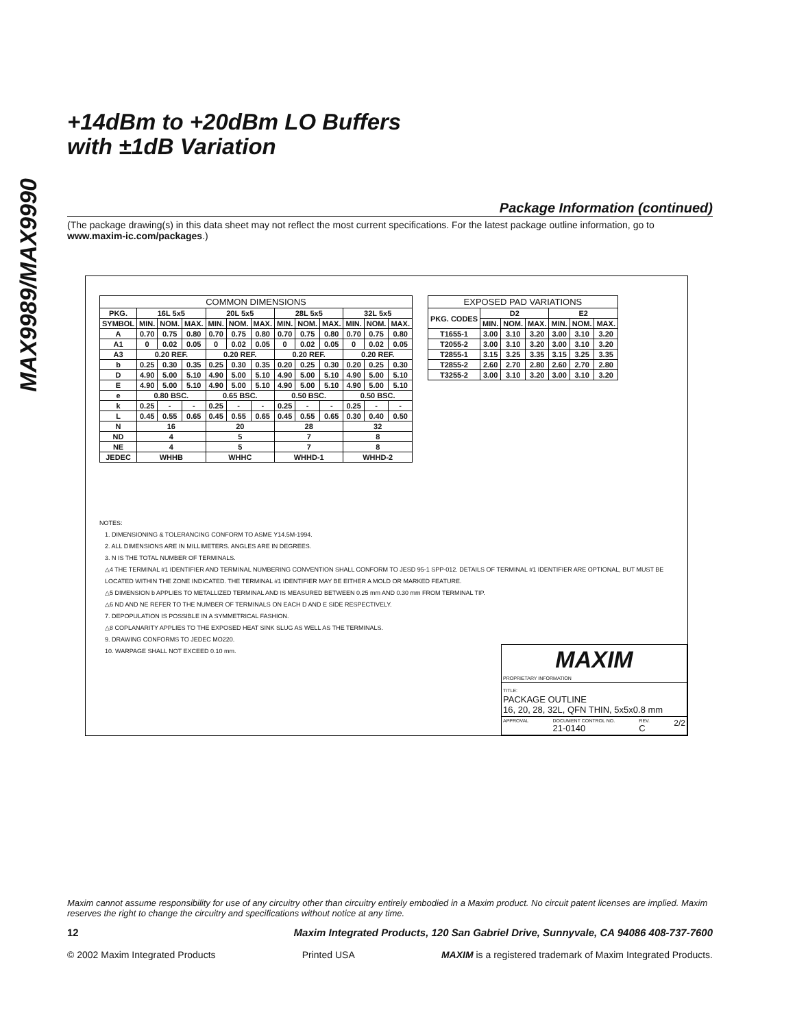MAX9989/MAX9990
+14dBm to +20dBm LO Buffers
with ±1dB Variation
Package Information (continued)
(The package drawing(s) in this data sheet may not reflect the most current specifications. For the latest package outline information, go to www.maxim-ic.com/packages.)
| COMMON DIMENSIONS | | | | | | | | | | | | |
| --- | --- | --- | --- | --- | --- | --- | --- | --- | --- | --- | --- | --- |
| PKG. | 16L 5x5 | | | 20L 5x5 | | | 28L 5x5 | | | 32L 5x5 | | |
| SYMBOL | MIN. | NOM. | MAX. | MIN. | NOM. | MAX. | MIN. | NOM. | MAX. | MIN. | NOM. | MAX. |
| A | 0.70 | 0.75 | 0.80 | 0.70 | 0.75 | 0.80 | 0.70 | 0.75 | 0.80 | 0.70 | 0.75 | 0.80 |
| A1 | 0 | 0.02 | 0.05 | 0 | 0.02 | 0.05 | 0 | 0.02 | 0.05 | 0 | 0.02 | 0.05 |
| A3 | 0.20 REF. | | | 0.20 REF. | | | 0.20 REF. | | | 0.20 REF. | | |
| b | 0.25 | 0.30 | 0.35 | 0.25 | 0.30 | 0.35 | 0.20 | 0.25 | 0.30 | 0.20 | 0.25 | 0.30 |
| D | 4.90 | 5.00 | 5.10 | 4.90 | 5.00 | 5.10 | 4.90 | 5.00 | 5.10 | 4.90 | 5.00 | 5.10 |
| E | 4.90 | 5.00 | 5.10 | 4.90 | 5.00 | 5.10 | 4.90 | 5.00 | 5.10 | 4.90 | 5.00 | 5.10 |
| e | 0.80 BSC. | | | 0.65 BSC. | | | 0.50 BSC. | | | 0.50 BSC. | | |
| k | 0.25 | - | - | 0.25 | - | - | 0.25 | - | - | 0.25 | - | - |
| L | 0.45 | 0.55 | 0.65 | 0.45 | 0.55 | 0.65 | 0.45 | 0.55 | 0.65 | 0.30 | 0.40 | 0.50 |
| N | 16 | | | 20 | | | 28 | | | 32 | | |
| ND | 4 | | | 5 | | | 7 | | | 8 | | |
| NE | 4 | | | 5 | | | 7 | | | 8 | | |
| JEDEC | WHHB | | | WHHC | | | WHHD-1 | | | WHHD-2 | | |
| EXPOSED PAD VARIATIONS | | | | | | |
| --- | --- | --- | --- | --- | --- | --- |
| PKG. CODES | D2 | | | E2 | | |
| | MIN. | NOM. | MAX. | MIN. | NOM. | MAX. |
| T1655-1 | 3.00 | 3.10 | 3.20 | 3.00 | 3.10 | 3.20 |
| T2055-2 | 3.00 | 3.10 | 3.20 | 3.00 | 3.10 | 3.20 |
| T2855-1 | 3.15 | 3.25 | 3.35 | 3.15 | 3.25 | 3.35 |
| T2855-2 | 2.60 | 2.70 | 2.80 | 2.60 | 2.70 | 2.80 |
| T3255-2 | 3.00 | 3.10 | 3.20 | 3.00 | 3.10 | 3.20 |
NOTES:
1. DIMENSIONING & TOLERANCING CONFORM TO ASME Y14.5M-1994.
2. ALL DIMENSIONS ARE IN MILLIMETERS. ANGLES ARE IN DEGREES.
3. N IS THE TOTAL NUMBER OF TERMINALS.
△4 THE TERMINAL #1 IDENTIFIER AND TERMINAL NUMBERING CONVENTION SHALL CONFORM TO JESD 95-1 SPP-012. DETAILS OF TERMINAL #1 IDENTIFIER ARE OPTIONAL, BUT MUST BE LOCATED WITHIN THE ZONE INDICATED. THE TERMINAL #1 IDENTIFIER MAY BE EITHER A MOLD OR MARKED FEATURE.
△5 DIMENSION b APPLIES TO METALLIZED TERMINAL AND IS MEASURED BETWEEN 0.25 mm AND 0.30 mm FROM TERMINAL TIP.
△6 ND AND NE REFER TO THE NUMBER OF TERMINALS ON EACH D AND E SIDE RESPECTIVELY.
7. DEPOPULATION IS POSSIBLE IN A SYMMETRICAL FASHION.
△8 COPLANARITY APPLIES TO THE EXPOSED HEAT SINK SLUG AS WELL AS THE TERMINALS.
9. DRAWING CONFORMS TO JEDEC MO220.
10. WARPAGE SHALL NOT EXCEED 0.10 mm.
MAXIM
PROPRIETARY INFORMATION
TITLE:
PACKAGE OUTLINE
16, 20, 28, 32L, QFN THIN, 5x5x0.8 mm
APPROVAL DOCUMENT CONTROL NO.
21-0140 REV.
C 2/2
Maxim cannot assume responsibility for use of any circuitry other than circuitry entirely embodied in a Maxim product. No circuit patent licenses are implied. Maxim reserves the right to change the circuitry and specifications without notice at any time.
12 Maxim Integrated Products, 120 San Gabriel Drive, Sunnyvale, CA 94086 408-737-7600
© 2002 Maxim Integrated Products Printed USA MAXIM is a registered trademark of Maxim Integrated Products.